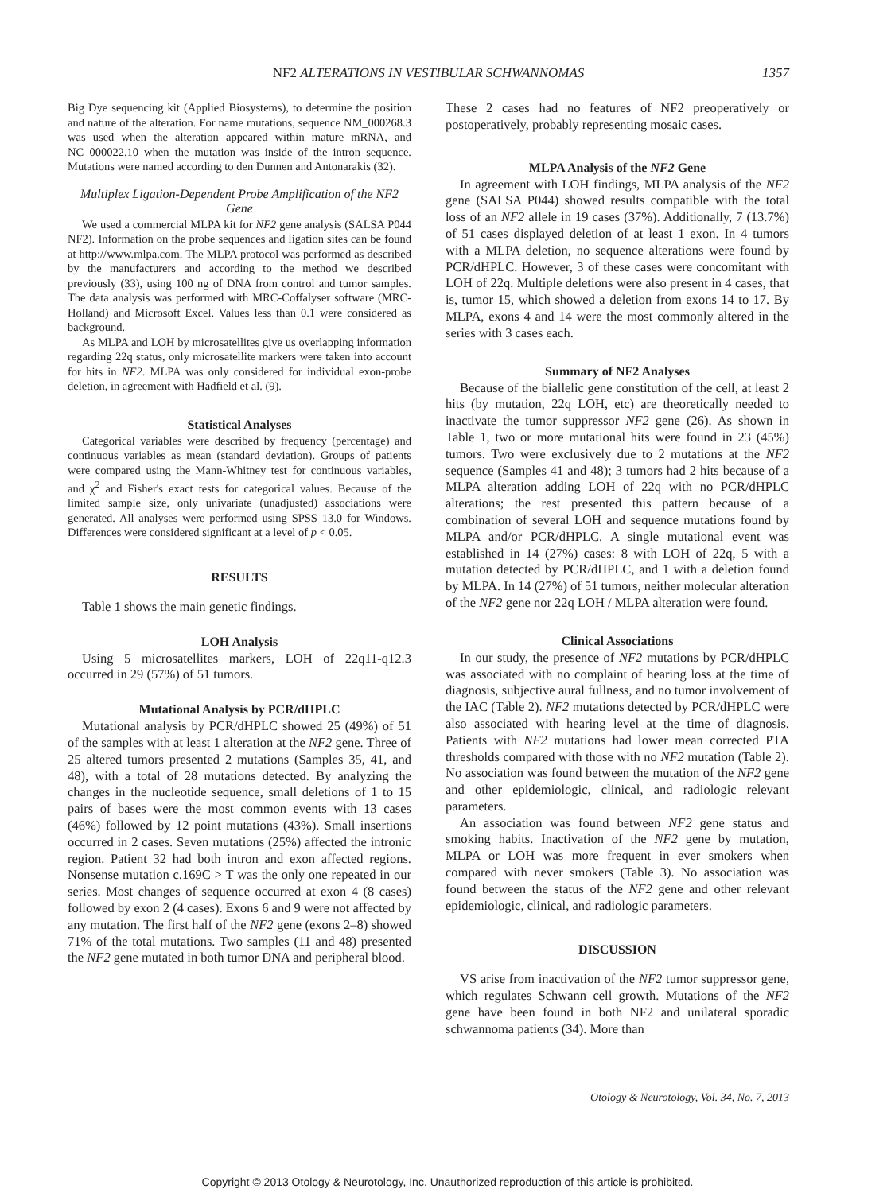NF2 ALTERATIONS IN VESTIBULAR SCHWANNOMAS
1357
Big Dye sequencing kit (Applied Biosystems), to determine the position and nature of the alteration. For name mutations, sequence NM_000268.3 was used when the alteration appeared within mature mRNA, and NC_000022.10 when the mutation was inside of the intron sequence. Mutations were named according to den Dunnen and Antonarakis (32).
Multiplex Ligation-Dependent Probe Amplification of the NF2 Gene
We used a commercial MLPA kit for NF2 gene analysis (SALSA P044 NF2). Information on the probe sequences and ligation sites can be found at http://www.mlpa.com. The MLPA protocol was performed as described by the manufacturers and according to the method we described previously (33), using 100 ng of DNA from control and tumor samples. The data analysis was performed with MRC-Coffalyser software (MRC-Holland) and Microsoft Excel. Values less than 0.1 were considered as background.
As MLPA and LOH by microsatellites give us overlapping information regarding 22q status, only microsatellite markers were taken into account for hits in NF2. MLPA was only considered for individual exon-probe deletion, in agreement with Hadfield et al. (9).
Statistical Analyses
Categorical variables were described by frequency (percentage) and continuous variables as mean (standard deviation). Groups of patients were compared using the Mann-Whitney test for continuous variables, and χ<sup>2</sup> and Fisher's exact tests for categorical values. Because of the limited sample size, only univariate (unadjusted) associations were generated. All analyses were performed using SPSS 13.0 for Windows. Differences were considered significant at a level of p < 0.05.
RESULTS
Table 1 shows the main genetic findings.
LOH Analysis
Using 5 microsatellites markers, LOH of 22q11-q12.3 occurred in 29 (57%) of 51 tumors.
Mutational Analysis by PCR/dHPLC
Mutational analysis by PCR/dHPLC showed 25 (49%) of 51 of the samples with at least 1 alteration at the NF2 gene. Three of 25 altered tumors presented 2 mutations (Samples 35, 41, and 48), with a total of 28 mutations detected. By analyzing the changes in the nucleotide sequence, small deletions of 1 to 15 pairs of bases were the most common events with 13 cases (46%) followed by 12 point mutations (43%). Small insertions occurred in 2 cases. Seven mutations (25%) affected the intronic region. Patient 32 had both intron and exon affected regions. Nonsense mutation c.169C > T was the only one repeated in our series. Most changes of sequence occurred at exon 4 (8 cases) followed by exon 2 (4 cases). Exons 6 and 9 were not affected by any mutation. The first half of the NF2 gene (exons 2–8) showed 71% of the total mutations. Two samples (11 and 48) presented the NF2 gene mutated in both tumor DNA and peripheral blood.
These 2 cases had no features of NF2 preoperatively or postoperatively, probably representing mosaic cases.
MLPA Analysis of the NF2 Gene
In agreement with LOH findings, MLPA analysis of the NF2 gene (SALSA P044) showed results compatible with the total loss of an NF2 allele in 19 cases (37%). Additionally, 7 (13.7%) of 51 cases displayed deletion of at least 1 exon. In 4 tumors with a MLPA deletion, no sequence alterations were found by PCR/dHPLC. However, 3 of these cases were concomitant with LOH of 22q. Multiple deletions were also present in 4 cases, that is, tumor 15, which showed a deletion from exons 14 to 17. By MLPA, exons 4 and 14 were the most commonly altered in the series with 3 cases each.
Summary of NF2 Analyses
Because of the biallelic gene constitution of the cell, at least 2 hits (by mutation, 22q LOH, etc) are theoretically needed to inactivate the tumor suppressor NF2 gene (26). As shown in Table 1, two or more mutational hits were found in 23 (45%) tumors. Two were exclusively due to 2 mutations at the NF2 sequence (Samples 41 and 48); 3 tumors had 2 hits because of a MLPA alteration adding LOH of 22q with no PCR/dHPLC alterations; the rest presented this pattern because of a combination of several LOH and sequence mutations found by MLPA and/or PCR/dHPLC. A single mutational event was established in 14 (27%) cases: 8 with LOH of 22q, 5 with a mutation detected by PCR/dHPLC, and 1 with a deletion found by MLPA. In 14 (27%) of 51 tumors, neither molecular alteration of the NF2 gene nor 22q LOH / MLPA alteration were found.
Clinical Associations
In our study, the presence of NF2 mutations by PCR/dHPLC was associated with no complaint of hearing loss at the time of diagnosis, subjective aural fullness, and no tumor involvement of the IAC (Table 2). NF2 mutations detected by PCR/dHPLC were also associated with hearing level at the time of diagnosis. Patients with NF2 mutations had lower mean corrected PTA thresholds compared with those with no NF2 mutation (Table 2). No association was found between the mutation of the NF2 gene and other epidemiologic, clinical, and radiologic relevant parameters.
An association was found between NF2 gene status and smoking habits. Inactivation of the NF2 gene by mutation, MLPA or LOH was more frequent in ever smokers when compared with never smokers (Table 3). No association was found between the status of the NF2 gene and other relevant epidemiologic, clinical, and radiologic parameters.
DISCUSSION
VS arise from inactivation of the NF2 tumor suppressor gene, which regulates Schwann cell growth. Mutations of the NF2 gene have been found in both NF2 and unilateral sporadic schwannoma patients (34). More than
Otology & Neurotology, Vol. 34, No. 7, 2013
Copyright © 2013 Otology & Neurotology, Inc. Unauthorized reproduction of this article is prohibited.